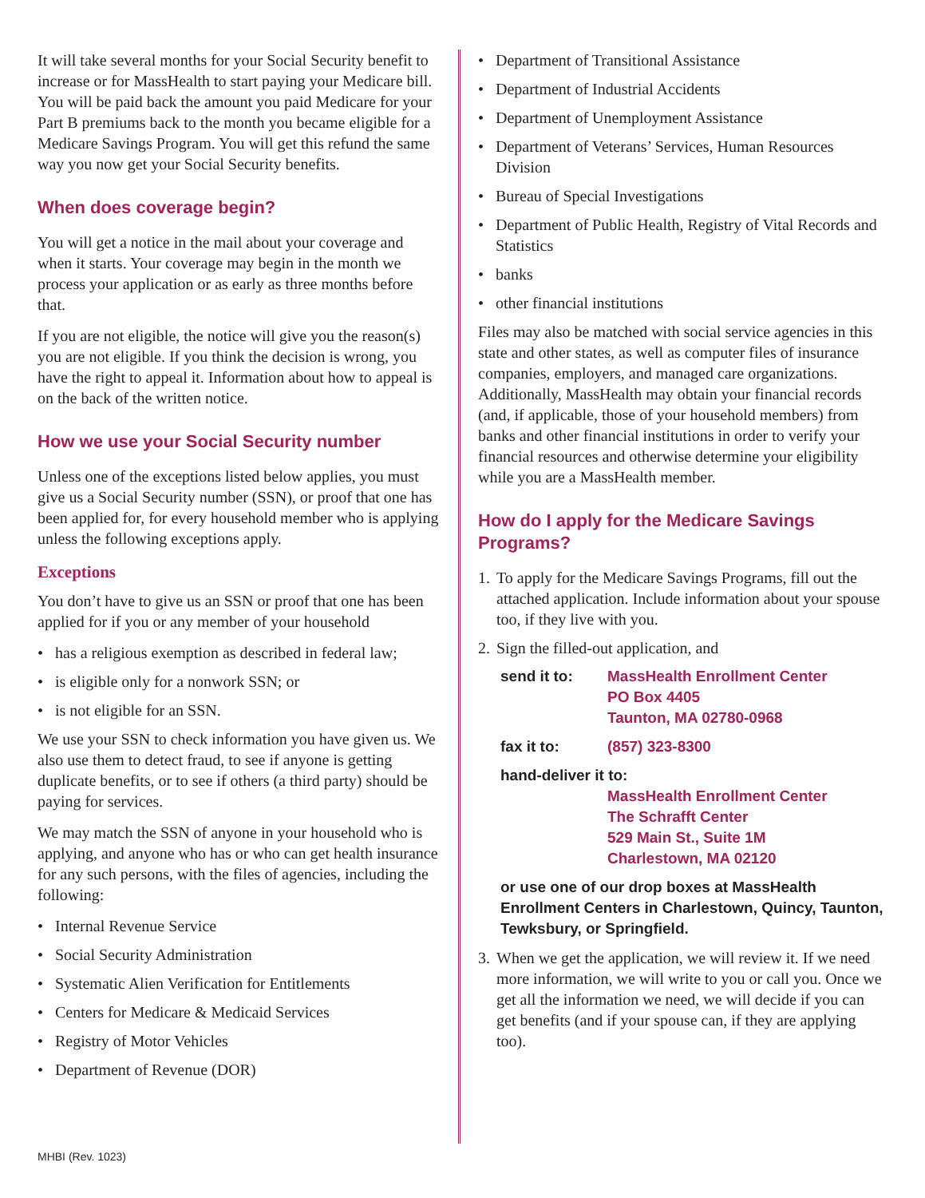It will take several months for your Social Security benefit to increase or for MassHealth to start paying your Medicare bill. You will be paid back the amount you paid Medicare for your Part B premiums back to the month you became eligible for a Medicare Savings Program. You will get this refund the same way you now get your Social Security benefits.
When does coverage begin?
You will get a notice in the mail about your coverage and when it starts. Your coverage may begin in the month we process your application or as early as three months before that.
If you are not eligible, the notice will give you the reason(s) you are not eligible. If you think the decision is wrong, you have the right to appeal it. Information about how to appeal is on the back of the written notice.
How we use your Social Security number
Unless one of the exceptions listed below applies, you must give us a Social Security number (SSN), or proof that one has been applied for, for every household member who is applying unless the following exceptions apply.
Exceptions
You don’t have to give us an SSN or proof that one has been applied for if you or any member of your household
• has a religious exemption as described in federal law;
• is eligible only for a nonwork SSN; or
• is not eligible for an SSN.
We use your SSN to check information you have given us. We also use them to detect fraud, to see if anyone is getting duplicate benefits, or to see if others (a third party) should be paying for services.
We may match the SSN of anyone in your household who is applying, and anyone who has or who can get health insurance for any such persons, with the files of agencies, including the following:
• Internal Revenue Service
• Social Security Administration
• Systematic Alien Verification for Entitlements
• Centers for Medicare & Medicaid Services
• Registry of Motor Vehicles
• Department of Revenue (DOR)
• Department of Transitional Assistance
• Department of Industrial Accidents
• Department of Unemployment Assistance
• Department of Veterans’ Services, Human Resources Division
• Bureau of Special Investigations
• Department of Public Health, Registry of Vital Records and Statistics
• banks
• other financial institutions
Files may also be matched with social service agencies in this state and other states, as well as computer files of insurance companies, employers, and managed care organizations. Additionally, MassHealth may obtain your financial records (and, if applicable, those of your household members) from banks and other financial institutions in order to verify your financial resources and otherwise determine your eligibility while you are a MassHealth member.
How do I apply for the Medicare Savings Programs?
1. To apply for the Medicare Savings Programs, fill out the attached application. Include information about your spouse too, if they live with you.
2. Sign the filled-out application, and
send it to: MassHealth Enrollment Center
PO Box 4405
Taunton, MA 02780-0968
fax it to: (857) 323-8300
hand-deliver it to:
MassHealth Enrollment Center
The Schrafft Center
529 Main St., Suite 1M
Charlestown, MA 02120
or use one of our drop boxes at MassHealth Enrollment Centers in Charlestown, Quincy, Taunton, Tewksbury, or Springfield.
3. When we get the application, we will review it. If we need more information, we will write to you or call you. Once we get all the information we need, we will decide if you can get benefits (and if your spouse can, if they are applying too).
MHBI (Rev. 1023)